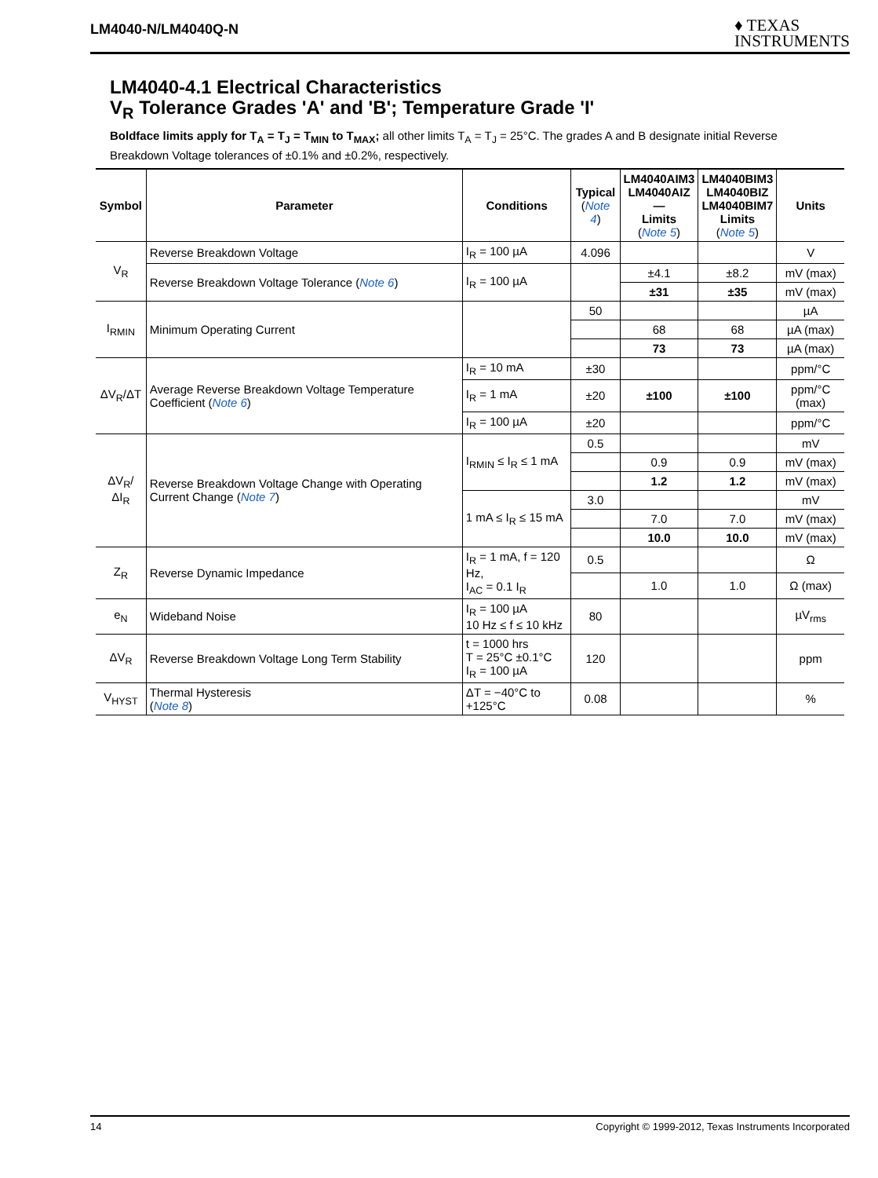LM4040-N/LM4040Q-N
♦ TEXAS
INSTRUMENTS
LM4040-4.1 Electrical Characteristics
V<sub>R</sub> Tolerance Grades 'A' and 'B'; Temperature Grade 'I'
Boldface limits apply for T<sub>A</sub> = T<sub>J</sub> = T<sub>MIN</sub> to T<sub>MAX</sub>; all other limits T<sub>A</sub> = T<sub>J</sub> = 25°C. The grades A and B designate initial Reverse Breakdown Voltage tolerances of ±0.1% and ±0.2%, respectively.
| Symbol | Parameter | Conditions | Typical ( Note 4 ) | LM4040AIM3 LM4040AIZ — Limits ( Note 5 ) | LM4040BIM3 LM4040BIZ LM4040BIM7 Limits ( Note 5 ) | Units |
| --- | --- | --- | --- | --- | --- | --- |
| V<sub>R</sub> | Reverse Breakdown Voltage | I<sub>R</sub> = 100 µA | 4.096 | | | V |
| | Reverse Breakdown Voltage Tolerance ( Note 6 ) | I<sub>R</sub> = 100 µA | | ±4.1 | ±8.2 | mV (max) |
| | | | | ±31 | ±35 | mV (max) |
| I<sub>RMIN</sub> | Minimum Operating Current | | 50 | | | µA |
| | | | | 68 | 68 | µA (max) |
| | | | | 73 | 73 | µA (max) |
| ΔV<sub>R</sub>/ΔT | Average Reverse Breakdown Voltage Temperature Coefficient ( Note 6 ) | I<sub>R</sub> = 10 mA | ±30 | | | ppm/°C |
| | | I<sub>R</sub> = 1 mA | ±20 | ±100 | ±100 | ppm/°C (max) |
| | | I<sub>R</sub> = 100 µA | ±20 | | | ppm/°C |
| ΔV<sub>R</sub>/ΔI<sub>R</sub> | Reverse Breakdown Voltage Change with Operating Current Change ( Note 7 ) | I<sub>RMIN</sub> ≤ I<sub>R</sub> ≤ 1 mA | 0.5 | | | mV |
| | | | | 0.9 | 0.9 | mV (max) |
| | | | | 1.2 | 1.2 | mV (max) |
| | | 1 mA ≤ I<sub>R</sub> ≤ 15 mA | 3.0 | | | mV |
| | | | | 7.0 | 7.0 | mV (max) |
| | | | | 10.0 | 10.0 | mV (max) |
| Z<sub>R</sub> | Reverse Dynamic Impedance | I<sub>R</sub> = 1 mA, f = 120 Hz, I<sub>AC</sub> = 0.1 I<sub>R</sub> | 0.5 | | | Ω |
| | | | | 1.0 | 1.0 | Ω (max) |
| e<sub>N</sub> | Wideband Noise | I<sub>R</sub> = 100 µA 10 Hz ≤ f ≤ 10 kHz | 80 | | | µV<sub>rms</sub> |
| ΔV<sub>R</sub> | Reverse Breakdown Voltage Long Term Stability | t = 1000 hrs T = 25°C ±0.1°C I<sub>R</sub> = 100 µA | 120 | | | ppm |
| V<sub>HYST</sub> | Thermal Hysteresis ( Note 8 ) | ΔT = −40°C to +125°C | 0.08 | | | % |
14 Copyright © 1999-2012, Texas Instruments Incorporated